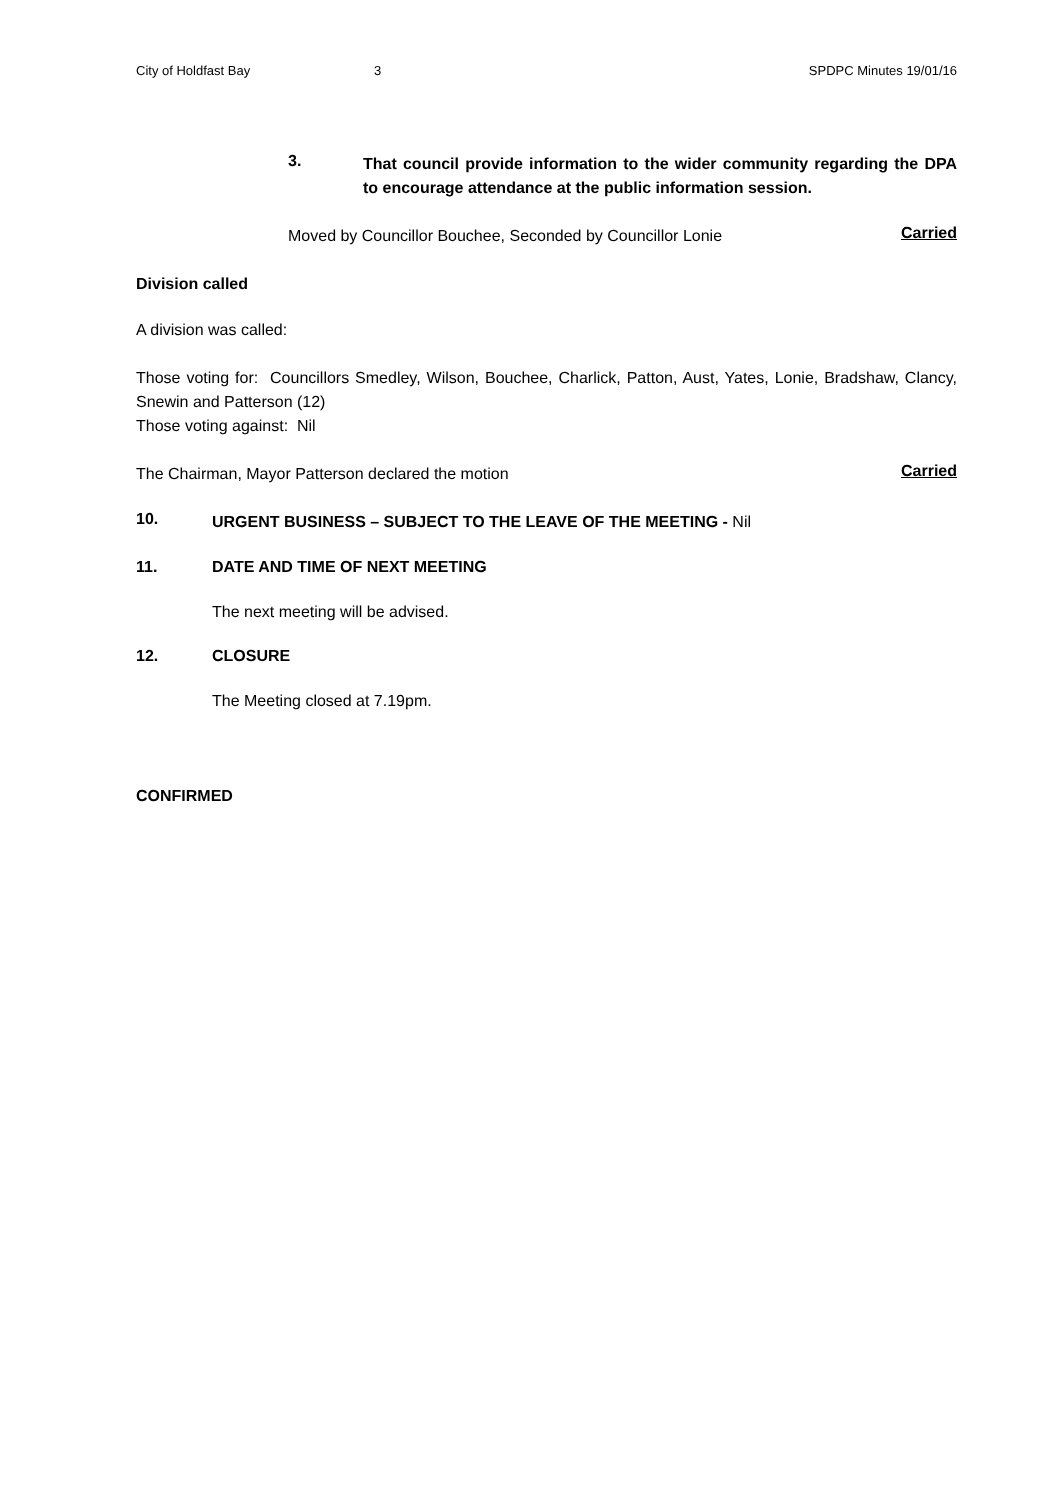City of Holdfast Bay 3 SPDPC Minutes 19/01/16
3. That council provide information to the wider community regarding the DPA to encourage attendance at the public information session.
Moved by Councillor Bouchee, Seconded by Councillor Lonie
Carried
Division called
A division was called:
Those voting for: Councillors Smedley, Wilson, Bouchee, Charlick, Patton, Aust, Yates, Lonie, Bradshaw, Clancy, Snewin and Patterson (12)
Those voting against: Nil
The Chairman, Mayor Patterson declared the motion
Carried
10.
URGENT BUSINESS – SUBJECT TO THE LEAVE OF THE MEETING - Nil
11. DATE AND TIME OF NEXT MEETING
The next meeting will be advised.
12. CLOSURE
The Meeting closed at 7.19pm.
CONFIRMED